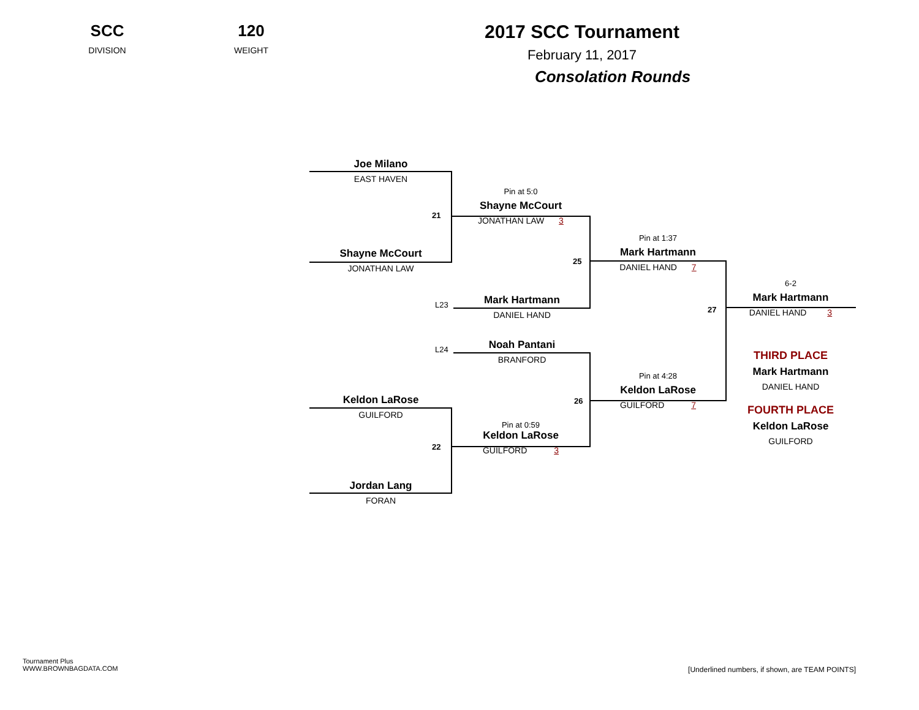SCC
DIVISION
120
WEIGHT
2017 SCC Tournament
February 11, 2017
Consolation Rounds
Joe Milano
EAST HAVEN
21
Pin at 5:0
Shayne McCourt
JONATHAN LAW 3
Shayne McCourt
JONATHAN LAW
25
Pin at 1:37
Mark Hartmann
DANIEL HAND 7
L23
Mark Hartmann
DANIEL HAND
27
6-2
Mark Hartmann
DANIEL HAND 3
THIRD PLACE
Mark Hartmann
DANIEL HAND
FOURTH PLACE
Keldon LaRose
GUILFORD
L24
Noah Pantani
BRANFORD
Pin at 4:28
Keldon LaRose
GUILFORD 7
26
Keldon LaRose
GUILFORD
22
Pin at 0:59
Keldon LaRose
GUILFORD 3
Jordan Lang
FORAN
Tournament Plus
WWW.BROWNBAGDATA.COM
[Underlined numbers, if shown, are TEAM POINTS]